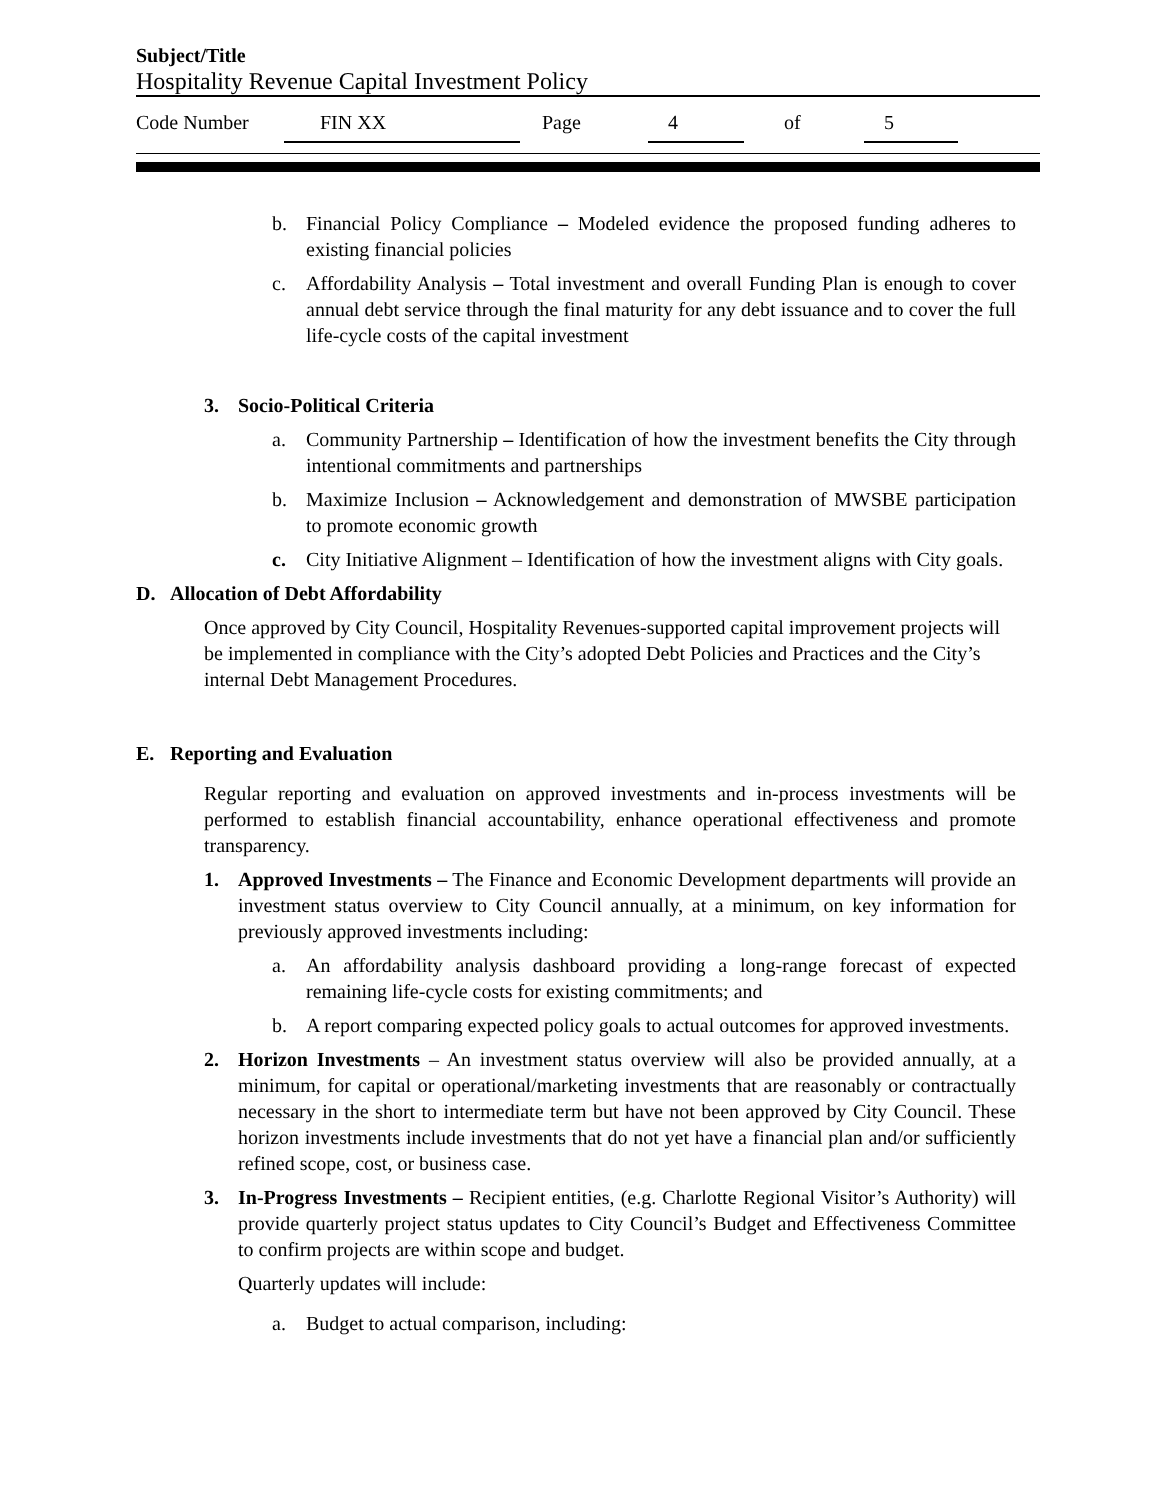Subject/Title
Hospitality Revenue Capital Investment Policy
Code Number FIN XX Page 4 of 5
b. Financial Policy Compliance – Modeled evidence the proposed funding adheres to existing financial policies
c. Affordability Analysis – Total investment and overall Funding Plan is enough to cover annual debt service through the final maturity for any debt issuance and to cover the full life-cycle costs of the capital investment
3. Socio-Political Criteria
a. Community Partnership – Identification of how the investment benefits the City through intentional commitments and partnerships
b. Maximize Inclusion – Acknowledgement and demonstration of MWSBE participation to promote economic growth
c. City Initiative Alignment – Identification of how the investment aligns with City goals.
D. Allocation of Debt Affordability
Once approved by City Council, Hospitality Revenues-supported capital improvement projects will be implemented in compliance with the City’s adopted Debt Policies and Practices and the City’s internal Debt Management Procedures.
E. Reporting and Evaluation
Regular reporting and evaluation on approved investments and in-process investments will be performed to establish financial accountability, enhance operational effectiveness and promote transparency.
1. Approved Investments – The Finance and Economic Development departments will provide an investment status overview to City Council annually, at a minimum, on key information for previously approved investments including:
a. An affordability analysis dashboard providing a long-range forecast of expected remaining life-cycle costs for existing commitments; and
b. A report comparing expected policy goals to actual outcomes for approved investments.
2. Horizon Investments – An investment status overview will also be provided annually, at a minimum, for capital or operational/marketing investments that are reasonably or contractually necessary in the short to intermediate term but have not been approved by City Council. These horizon investments include investments that do not yet have a financial plan and/or sufficiently refined scope, cost, or business case.
3. In-Progress Investments – Recipient entities, (e.g. Charlotte Regional Visitor’s Authority) will provide quarterly project status updates to City Council’s Budget and Effectiveness Committee to confirm projects are within scope and budget.
Quarterly updates will include:
a. Budget to actual comparison, including: